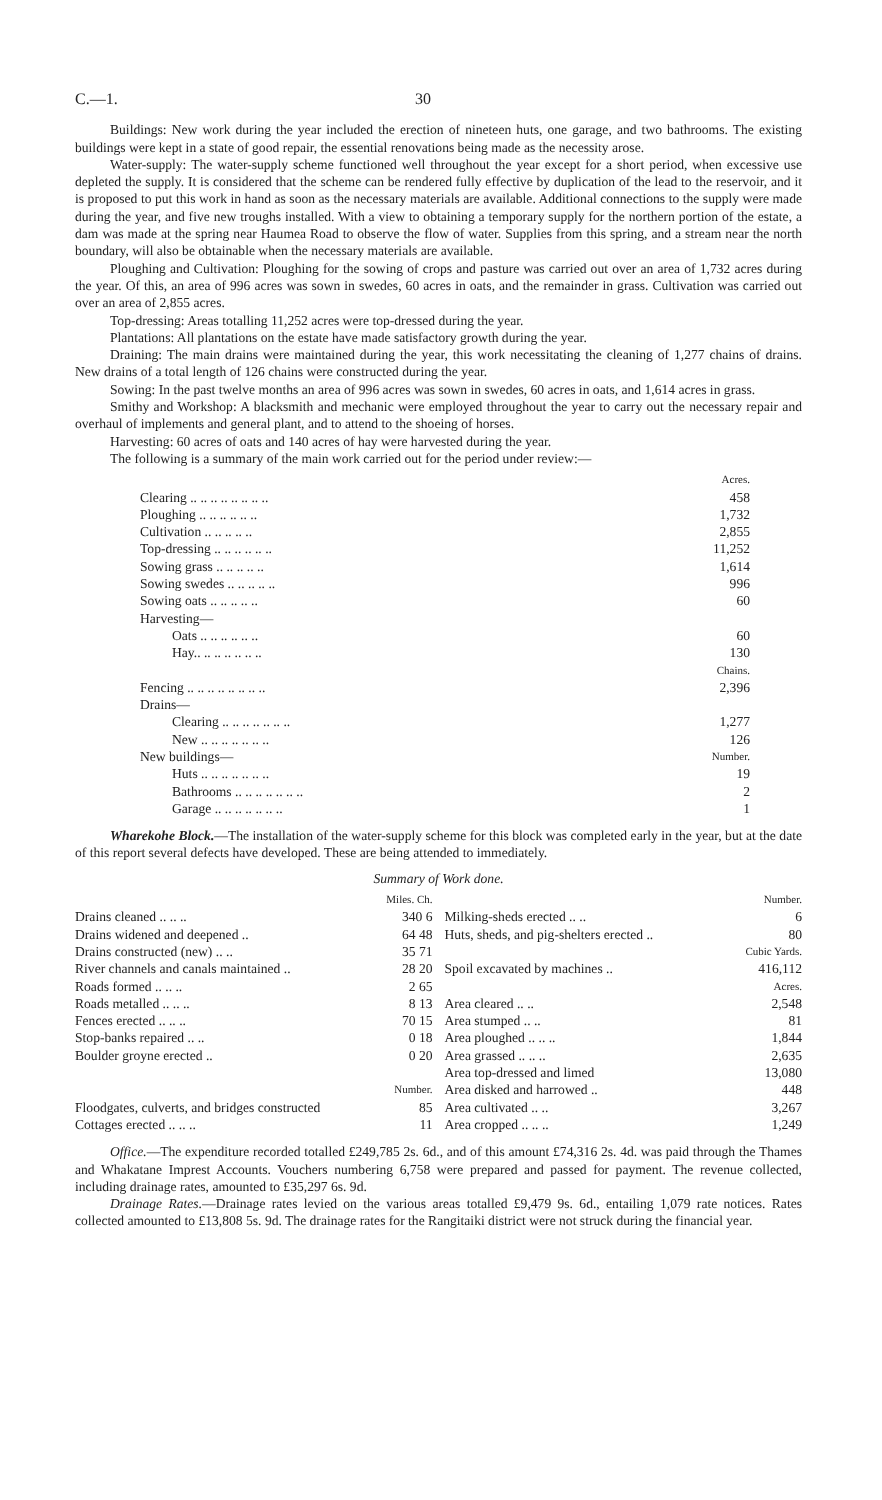C.—1. 30
Buildings: New work during the year included the erection of nineteen huts, one garage, and two bathrooms. The existing buildings were kept in a state of good repair, the essential renovations being made as the necessity arose.
Water-supply: The water-supply scheme functioned well throughout the year except for a short period, when excessive use depleted the supply. It is considered that the scheme can be rendered fully effective by duplication of the lead to the reservoir, and it is proposed to put this work in hand as soon as the necessary materials are available. Additional connections to the supply were made during the year, and five new troughs installed. With a view to obtaining a temporary supply for the northern portion of the estate, a dam was made at the spring near Haumea Road to observe the flow of water. Supplies from this spring, and a stream near the north boundary, will also be obtainable when the necessary materials are available.
Ploughing and Cultivation: Ploughing for the sowing of crops and pasture was carried out over an area of 1,732 acres during the year. Of this, an area of 996 acres was sown in swedes, 60 acres in oats, and the remainder in grass. Cultivation was carried out over an area of 2,855 acres.
Top-dressing: Areas totalling 11,252 acres were top-dressed during the year.
Plantations: All plantations on the estate have made satisfactory growth during the year.
Draining: The main drains were maintained during the year, this work necessitating the cleaning of 1,277 chains of drains. New drains of a total length of 126 chains were constructed during the year.
Sowing: In the past twelve months an area of 996 acres was sown in swedes, 60 acres in oats, and 1,614 acres in grass.
Smithy and Workshop: A blacksmith and mechanic were employed throughout the year to carry out the necessary repair and overhaul of implements and general plant, and to attend to the shoeing of horses.
Harvesting: 60 acres of oats and 140 acres of hay were harvested during the year.
The following is a summary of the main work carried out for the period under review:—
| | Acres. |
| Clearing .. .. .. .. .. .. .. .. | 458 |
| Ploughing .. .. .. .. .. .. | 1,732 |
| Cultivation .. .. .. .. .. | 2,855 |
| Top-dressing .. .. .. .. .. .. | 11,252 |
| Sowing grass .. .. .. .. .. | 1,614 |
| Sowing swedes .. .. .. .. .. | 996 |
| Sowing oats .. .. .. .. .. | 60 |
| Harvesting— | |
| Oats .. .. .. .. .. .. | 60 |
| Hay.. .. .. .. .. .. .. | 130 |
| | Chains. |
| Fencing .. .. .. .. .. .. .. .. | 2,396 |
| Drains— | |
| Clearing .. .. .. .. .. .. .. | 1,277 |
| New .. .. .. .. .. .. .. | 126 |
| New buildings— | Number. |
| Huts .. .. .. .. .. .. .. | 19 |
| Bathrooms .. .. .. .. .. .. .. | 2 |
| Garage .. .. .. .. .. .. .. | 1 |
Wharekohe Block.—The installation of the water-supply scheme for this block was completed early in the year, but at the date of this report several defects have developed. These are being attended to immediately.
Summary of Work done.
| | Miles. Ch. |
| Drains cleaned .. .. .. | 340 6 |
| Drains widened and deepened .. | 64 48 |
| Drains constructed (new) .. .. | 35 71 |
| River channels and canals maintained .. | 28 20 |
| Roads formed .. .. .. | 2 65 |
| Roads metalled .. .. .. | 8 13 |
| Fences erected .. .. .. | 70 15 |
| Stop-banks repaired .. .. | 0 18 |
| Boulder groyne erected .. | 0 20 |
| | Number. |
| Floodgates, culverts, and bridges constructed | 85 |
| Cottages erected .. .. .. | 11 |
| | Number. |
| Milking-sheds erected .. .. | 6 |
| Huts, sheds, and pig-shelters erected .. | 80 |
| | Cubic Yards. |
| Spoil excavated by machines .. | 416,112 |
| | Acres. |
| Area cleared .. .. | 2,548 |
| Area stumped .. .. | 81 |
| Area ploughed .. .. .. | 1,844 |
| Area grassed .. .. .. | 2,635 |
| Area top-dressed and limed | 13,080 |
| Area disked and harrowed .. | 448 |
| Area cultivated .. .. | 3,267 |
| Area cropped .. .. .. | 1,249 |
Office.—The expenditure recorded totalled £249,785 2s. 6d., and of this amount £74,316 2s. 4d. was paid through the Thames and Whakatane Imprest Accounts. Vouchers numbering 6,758 were prepared and passed for payment. The revenue collected, including drainage rates, amounted to £35,297 6s. 9d.
Drainage Rates.—Drainage rates levied on the various areas totalled £9,479 9s. 6d., entailing 1,079 rate notices. Rates collected amounted to £13,808 5s. 9d. The drainage rates for the Rangitaiki district were not struck during the financial year.